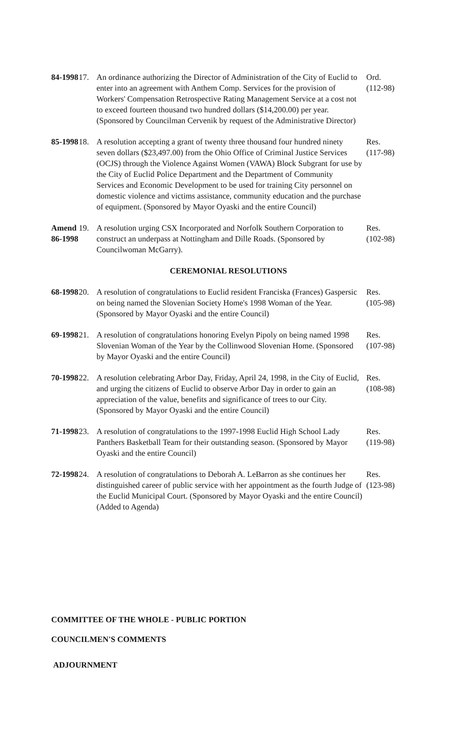84-1998
17. An ordinance authorizing the Director of Administration of the City of Euclid to enter into an agreement with Anthem Comp. Services for the provision of Workers' Compensation Retrospective Rating Management Service at a cost not to exceed fourteen thousand two hundred dollars ($14,200.00) per year. (Sponsored by Councilman Cervenik by request of the Administrative Director)
Ord.
(112-98)
85-1998
18. A resolution accepting a grant of twenty three thousand four hundred ninety seven dollars ($23,497.00) from the Ohio Office of Criminal Justice Services (OCJS) through the Violence Against Women (VAWA) Block Subgrant for use by the City of Euclid Police Department and the Department of Community Services and Economic Development to be used for training City personnel on domestic violence and victims assistance, community education and the purchase of equipment. (Sponsored by Mayor Oyaski and the entire Council)
Res.
(117-98)
Amend 86-1998
19. A resolution urging CSX Incorporated and Norfolk Southern Corporation to construct an underpass at Nottingham and Dille Roads. (Sponsored by Councilwoman McGarry).
Res.
(102-98)
CEREMONIAL RESOLUTIONS
68-1998
20. A resolution of congratulations to Euclid resident Franciska (Frances) Gaspersic on being named the Slovenian Society Home's 1998 Woman of the Year. (Sponsored by Mayor Oyaski and the entire Council)
Res.
(105-98)
69-1998
21. A resolution of congratulations honoring Evelyn Pipoly on being named 1998 Slovenian Woman of the Year by the Collinwood Slovenian Home. (Sponsored by Mayor Oyaski and the entire Council)
Res.
(107-98)
70-1998
22. A resolution celebrating Arbor Day, Friday, April 24, 1998, in the City of Euclid, and urging the citizens of Euclid to observe Arbor Day in order to gain an appreciation of the value, benefits and significance of trees to our City. (Sponsored by Mayor Oyaski and the entire Council)
Res.
(108-98)
71-1998
23. A resolution of congratulations to the 1997-1998 Euclid High School Lady Panthers Basketball Team for their outstanding season. (Sponsored by Mayor Oyaski and the entire Council)
Res.
(119-98)
72-1998
24. A resolution of congratulations to Deborah A. LeBarron as she continues her distinguished career of public service with her appointment as the fourth Judge of the Euclid Municipal Court. (Sponsored by Mayor Oyaski and the entire Council) (Added to Agenda)
Res.
(123-98)
COMMITTEE OF THE WHOLE - PUBLIC PORTION
COUNCILMEN'S COMMENTS
ADJOURNMENT